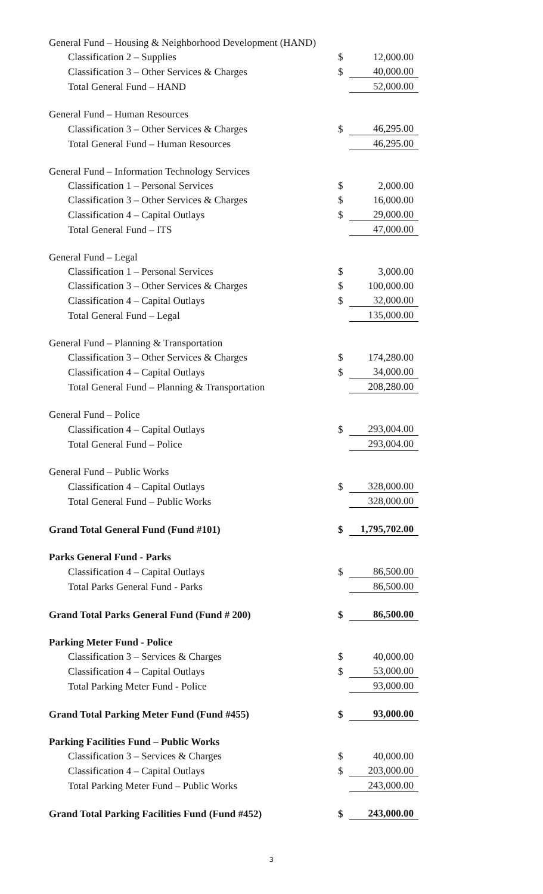| General Fund – Housing & Neighborhood Development (HAND) | | |
| Classification 2 – Supplies | $ | 12,000.00 |
| Classification 3 – Other Services & Charges | $ | 40,000.00 |
| Total General Fund – HAND | | 52,000.00 |
| General Fund – Human Resources | | |
| Classification 3 – Other Services & Charges | $ | 46,295.00 |
| Total General Fund – Human Resources | | 46,295.00 |
| General Fund – Information Technology Services | | |
| Classification 1 – Personal Services | $ | 2,000.00 |
| Classification 3 – Other Services & Charges | $ | 16,000.00 |
| Classification 4 – Capital Outlays | $ | 29,000.00 |
| Total General Fund – ITS | | 47,000.00 |
| General Fund – Legal | | |
| Classification 1 – Personal Services | $ | 3,000.00 |
| Classification 3 – Other Services & Charges | $ | 100,000.00 |
| Classification 4 – Capital Outlays | $ | 32,000.00 |
| Total General Fund – Legal | | 135,000.00 |
| General Fund – Planning & Transportation | | |
| Classification 3 – Other Services & Charges | $ | 174,280.00 |
| Classification 4 – Capital Outlays | $ | 34,000.00 |
| Total General Fund – Planning & Transportation | | 208,280.00 |
| General Fund – Police | | |
| Classification 4 – Capital Outlays | $ | 293,004.00 |
| Total General Fund – Police | | 293,004.00 |
| General Fund – Public Works | | |
| Classification 4 – Capital Outlays | $ | 328,000.00 |
| Total General Fund – Public Works | | 328,000.00 |
| Grand Total General Fund (Fund #101) | $ | 1,795,702.00 |
| Parks General Fund - Parks | | |
| Classification 4 – Capital Outlays | $ | 86,500.00 |
| Total Parks General Fund - Parks | | 86,500.00 |
| Grand Total Parks General Fund (Fund # 200) | $ | 86,500.00 |
| Parking Meter Fund - Police | | |
| Classification 3 – Services & Charges | $ | 40,000.00 |
| Classification 4 – Capital Outlays | $ | 53,000.00 |
| Total Parking Meter Fund - Police | | 93,000.00 |
| Grand Total Parking Meter Fund (Fund #455) | $ | 93,000.00 |
| Parking Facilities Fund – Public Works | | |
| Classification 3 – Services & Charges | $ | 40,000.00 |
| Classification 4 – Capital Outlays | $ | 203,000.00 |
| Total Parking Meter Fund – Public Works | | 243,000.00 |
| Grand Total Parking Facilities Fund (Fund #452) | $ | 243,000.00 |
3